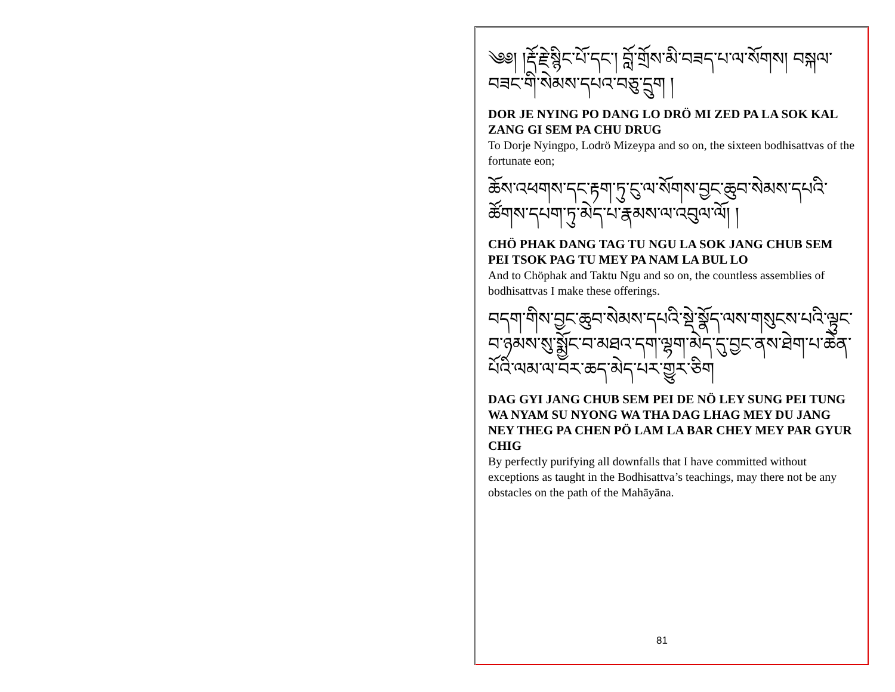༄༅། །རྡོ་རྗེ་སྙིང་པོ་དང་། བློ་གྲོས་མི་བཟད་པ་ལ་སོགས། བསྐལ་བཟང་གི་སེམས་དཔའ་བཅུ་དྲུག །
DOR JE NYING PO DANG LO DRÖ MI ZED PA LA SOK KAL ZANG GI SEM PA CHU DRUG
To Dorje Nyingpo, Lodrö Mizeypa and so on, the sixteen bodhisattvas of the fortunate eon;
ཆོས་འཕགས་དང་རྟག་ཏུ་ངུ་ལ་སོགས་བྱང་ཆུབ་སེམས་དཔའི་ཚོགས་དཔག་ཏུ་མེད་པ་རྣམས་ལ་འབུལ་ལོ། །
CHÖ PHAK DANG TAG TU NGU LA SOK JANG CHUB SEM PEI TSOK PAG TU MEY PA NAM LA BUL LO
And to Chöphak and Taktu Ngu and so on, the countless assemblies of bodhisattvas I make these offerings.
བདག་གིས་བྱང་ཆུབ་སེམས་དཔའི་སྡེ་སྣོད་ལས་གསུངས་པའི་ལྟུང་བ་ཉམས་སུ་སྨྱོང་བ་མཐའ་དག་ལྷག་མེད་དུ་བྱང་ནས་ཐེག་པ་ཆེན་པོའི་ལམ་ལ་བར་ཆད་མེད་པར་གྱུར་ཅིག
DAG GYI JANG CHUB SEM PEI DE NÖ LEY SUNG PEI TUNG WA NYAM SU NYONG WA THA DAG LHAG MEY DU JANG NEY THEG PA CHEN PÖ LAM LA BAR CHEY MEY PAR GYUR CHIG
By perfectly purifying all downfalls that I have committed without exceptions as taught in the Bodhisattva’s teachings, may there not be any obstacles on the path of the Mahāyāna.
81